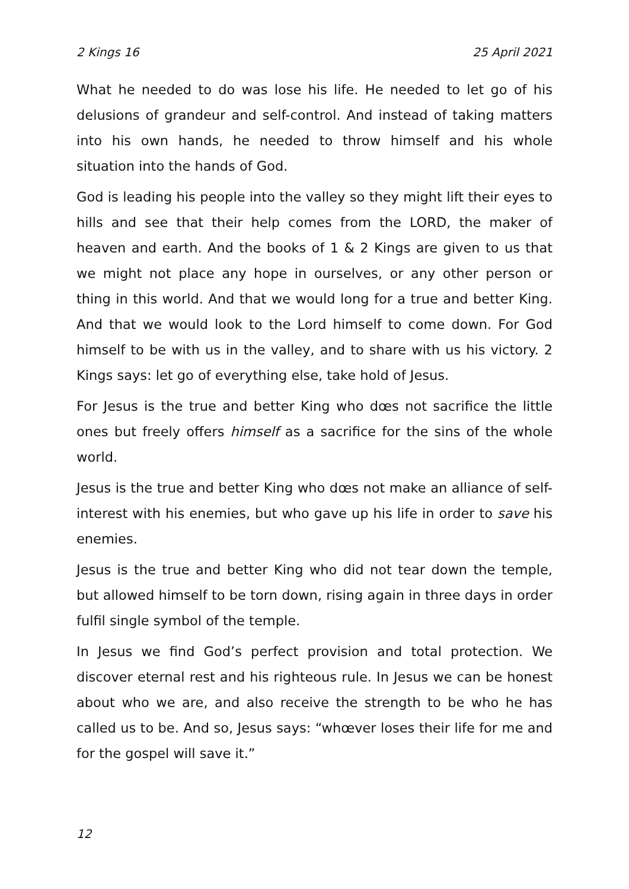2 Kings 16 25 April 2021
What he needed to do was lose his life. He needed to let go of his delusions of grandeur and self-control. And instead of taking matters into his own hands, he needed to throw himself and his whole situation into the hands of God.
God is leading his people into the valley so they might lift their eyes to hills and see that their help comes from the LORD, the maker of heaven and earth. And the books of 1 & 2 Kings are given to us that we might not place any hope in ourselves, or any other person or thing in this world. And that we would long for a true and better King. And that we would look to the Lord himself to come down. For God himself to be with us in the valley, and to share with us his victory. 2 Kings says: let go of everything else, take hold of Jesus.
For Jesus is the true and better King who dœs not sacrifice the little ones but freely offers himself as a sacrifice for the sins of the whole world.
Jesus is the true and better King who dœs not make an alliance of self-interest with his enemies, but who gave up his life in order to save his enemies.
Jesus is the true and better King who did not tear down the temple, but allowed himself to be torn down, rising again in three days in order fulfil single symbol of the temple.
In Jesus we find God’s perfect provision and total protection. We discover eternal rest and his righteous rule. In Jesus we can be honest about who we are, and also receive the strength to be who he has called us to be. And so, Jesus says: “whœver loses their life for me and for the gospel will save it.”
12